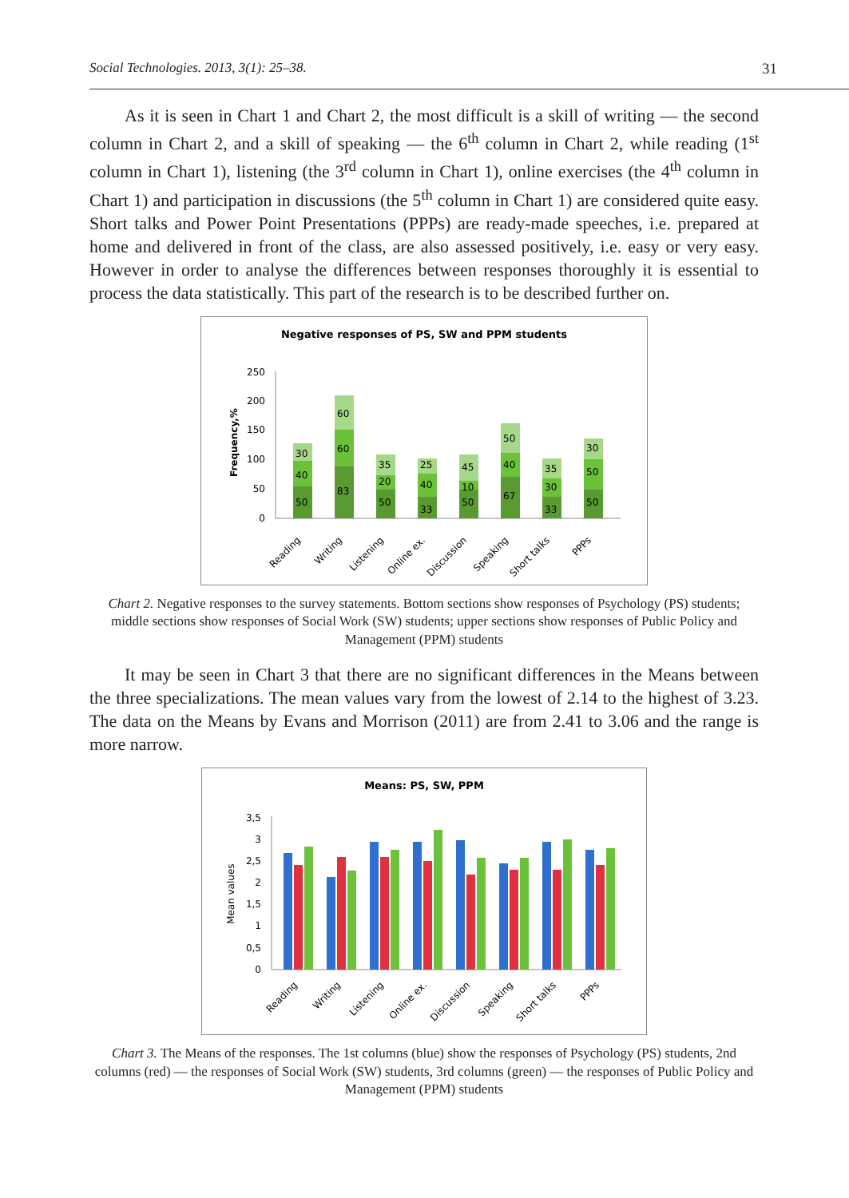Social Technologies. 2013, 3(1): 25–38. 31
As it is seen in Chart 1 and Chart 2, the most difficult is a skill of writing — the second column in Chart 2, and a skill of speaking — the 6<sup>th</sup> column in Chart 2, while reading (1<sup>st</sup> column in Chart 1), listening (the 3<sup>rd</sup> column in Chart 1), online exercises (the 4<sup>th</sup> column in Chart 1) and participation in discussions (the 5<sup>th</sup> column in Chart 1) are considered quite easy. Short talks and Power Point Presentations (PPPs) are ready-made speeches, i.e. prepared at home and delivered in front of the class, are also assessed positively, i.e. easy or very easy. However in order to analyse the differences between responses thoroughly it is essential to process the data statistically. This part of the research is to be described further on.
Negative responses of PS, SW and PPM students
Frequency,%
250
200
150
100
50
0
50
40
30
83
60
60
50
20
35
33
40
25
50
10
45
67
40
50
33
30
35
50
50
30
Reading
Writing
Listening
Online ex.
Discussion
Speaking
Short talks
PPPs
Chart 2. Negative responses to the survey statements. Bottom sections show responses of Psychology (PS) students; middle sections show responses of Social Work (SW) students; upper sections show responses of Public Policy and Management (PPM) students
It may be seen in Chart 3 that there are no significant differences in the Means between the three specializations. The mean values vary from the lowest of 2.14 to the highest of 3.23. The data on the Means by Evans and Morrison (2011) are from 2.41 to 3.06 and the range is more narrow.
Means: PS, SW, PPM
Mean values
3,5
3
2,5
2
1,5
1
0,5
0
Reading
Writing
Listening
Online ex.
Discussion
Speaking
Short talks
PPPs
Chart 3. The Means of the responses. The 1st columns (blue) show the responses of Psychology (PS) students, 2nd columns (red) — the responses of Social Work (SW) students, 3rd columns (green) — the responses of Public Policy and Management (PPM) students